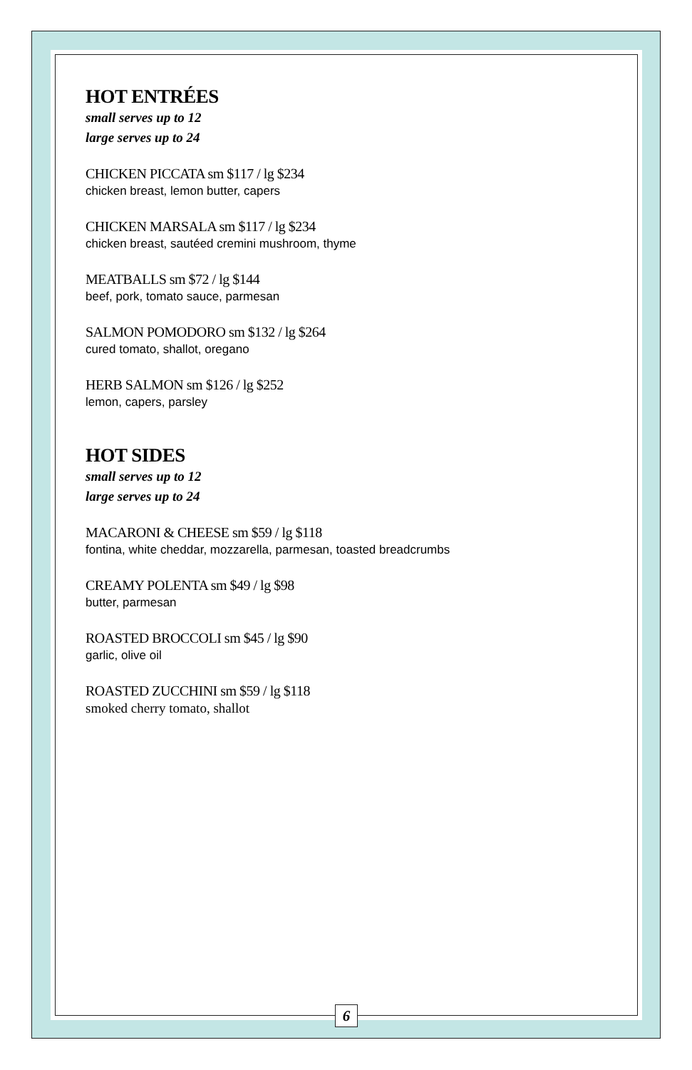HOT ENTRÉES
small serves up to 12
large serves up to 24
CHICKEN PICCATA sm $117 / lg $234
chicken breast, lemon butter, capers
CHICKEN MARSALA sm $117 / lg $234
chicken breast, sautéed cremini mushroom, thyme
MEATBALLS sm $72 / lg $144
beef, pork, tomato sauce, parmesan
SALMON POMODORO sm $132 / lg $264
cured tomato, shallot, oregano
HERB SALMON sm $126 / lg $252
lemon, capers, parsley
HOT SIDES
small serves up to 12
large serves up to 24
MACARONI & CHEESE sm $59 / lg $118
fontina, white cheddar, mozzarella, parmesan, toasted breadcrumbs
CREAMY POLENTA sm $49 / lg $98
butter, parmesan
ROASTED BROCCOLI sm $45 / lg $90
garlic, olive oil
ROASTED ZUCCHINI sm $59 / lg $118
smoked cherry tomato, shallot
6